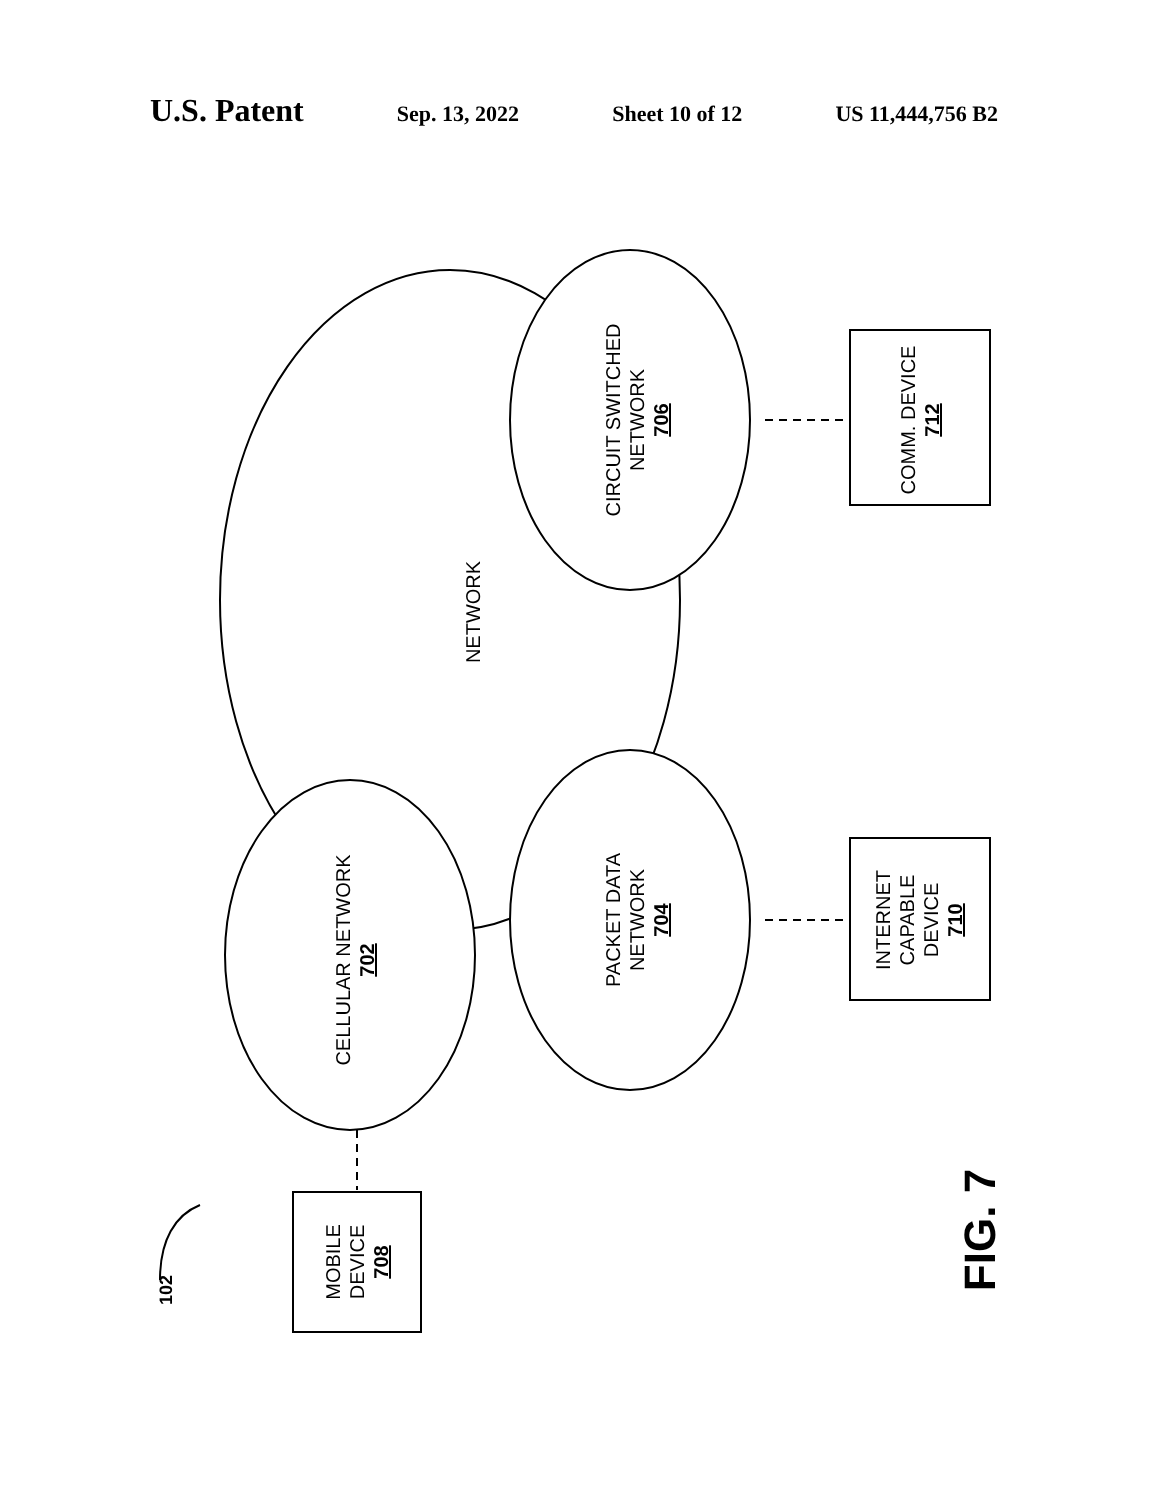U.S. Patent Sep. 13, 2022 Sheet 10 of 12 US 11,444,756 B2
NETWORK
CIRCUIT SWITCHED NETWORK 706
PACKET DATA NETWORK 704
CELLULAR NETWORK 702
COMM. DEVICE 712
INTERNET CAPABLE DEVICE 710
MOBILE DEVICE 708
102
FIG. 7